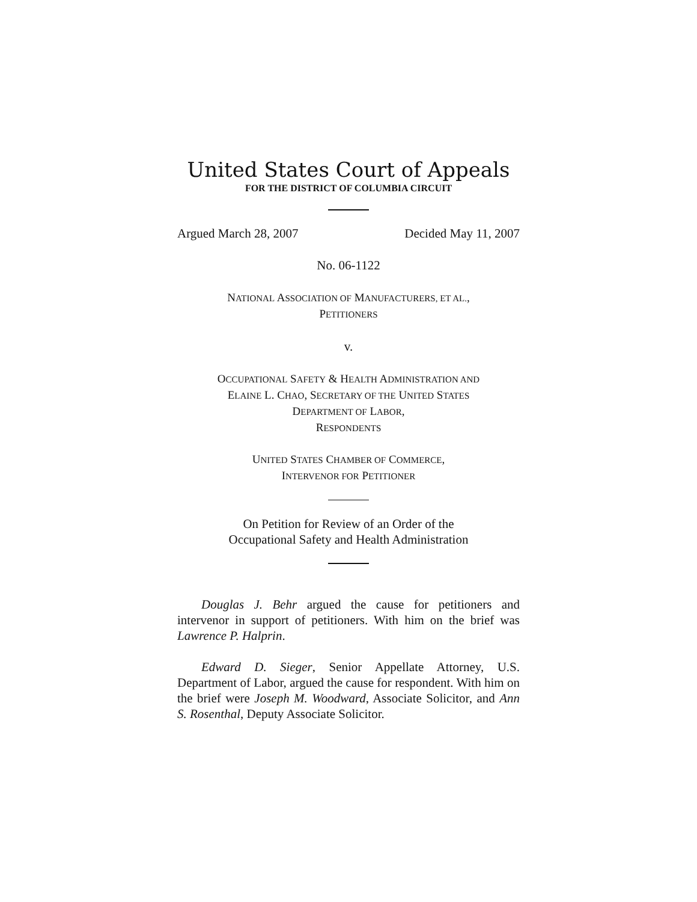United States Court of Appeals
FOR THE DISTRICT OF COLUMBIA CIRCUIT
Argued March 28, 2007 Decided May 11, 2007
No. 06-1122
NATIONAL ASSOCIATION OF MANUFACTURERS, ET AL.,
PETITIONERS
v.
OCCUPATIONAL SAFETY & HEALTH ADMINISTRATION AND
ELAINE L. CHAO, SECRETARY OF THE UNITED STATES
DEPARTMENT OF LABOR,
RESPONDENTS
UNITED STATES CHAMBER OF COMMERCE,
INTERVENOR FOR PETITIONER
On Petition for Review of an Order of the
Occupational Safety and Health Administration
Douglas J. Behr argued the cause for petitioners and intervenor in support of petitioners. With him on the brief was Lawrence P. Halprin.
Edward D. Sieger, Senior Appellate Attorney, U.S. Department of Labor, argued the cause for respondent. With him on the brief were Joseph M. Woodward, Associate Solicitor, and Ann S. Rosenthal, Deputy Associate Solicitor.